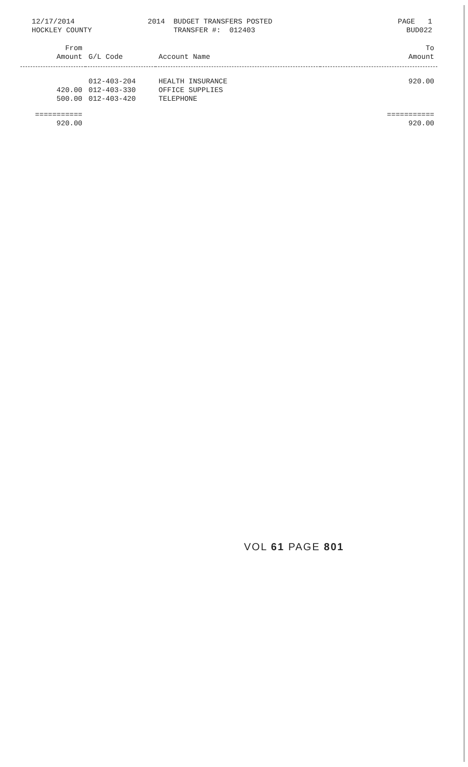12/17/2014 HOCKLEY COUNTY
2014 BUDGET TRANSFERS POSTED TRANSFER #: 012403
PAGE 1 BUD022
| From Amount | G/L Code | Account Name | To Amount |
| --- | --- | --- | --- |
| | 012-403-204 | HEALTH INSURANCE | 920.00 |
| 420.00 | 012-403-330 | OFFICE SUPPLIES | |
| 500.00 | 012-403-420 | TELEPHONE | |
| =========== | | | =========== |
| 920.00 | | | 920.00 |
VOL 61 PAGE 801